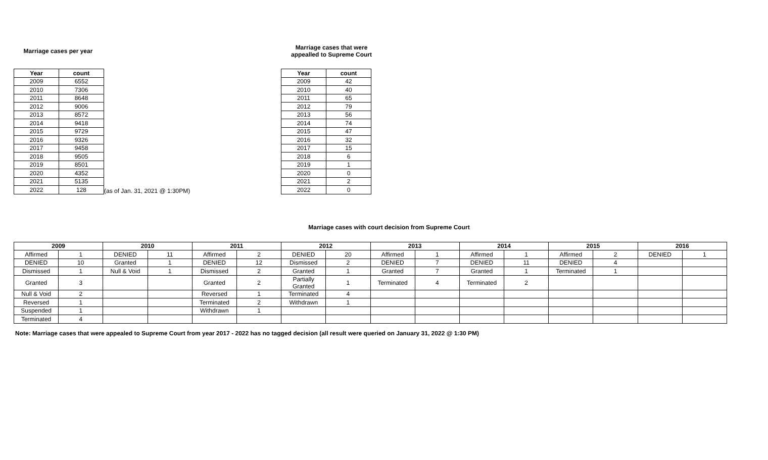Marriage cases per year
| Year | count |
| --- | --- |
| 2009 | 6552 |
| 2010 | 7306 |
| 2011 | 8648 |
| 2012 | 9006 |
| 2013 | 8572 |
| 2014 | 9418 |
| 2015 | 9729 |
| 2016 | 9326 |
| 2017 | 9458 |
| 2018 | 9505 |
| 2019 | 8501 |
| 2020 | 4352 |
| 2021 | 5135 |
| 2022 | 128 |
(as of Jan. 31, 2021 @ 1:30PM)
Marriage cases that were
appealled to Supreme Court
| Year | count |
| --- | --- |
| 2009 | 42 |
| 2010 | 40 |
| 2011 | 65 |
| 2012 | 79 |
| 2013 | 56 |
| 2014 | 74 |
| 2015 | 47 |
| 2016 | 32 |
| 2017 | 15 |
| 2018 | 6 |
| 2019 | 1 |
| 2020 | 0 |
| 2021 | 2 |
| 2022 | 0 |
Marriage cases with court decision from Supreme Court
| 2009 | | 2010 | | 2011 | | 2012 | | 2013 | | 2014 | | 2015 | | 2016 | |
| --- | --- | --- | --- | --- | --- | --- | --- | --- | --- | --- | --- | --- | --- | --- | --- |
| Affirmed | 1 | DENIED | 11 | Affirmed | 2 | DENIED | 20 | Affirmed | 1 | Affirmed | 1 | Affirmed | 2 | DENIED | 1 |
| DENIED | 10 | Granted | 1 | DENIED | 12 | Dismissed | 2 | DENIED | 7 | DENIED | 11 | DENIED | 4 | | |
| Dismissed | 1 | Null & Void | 1 | Dismissed | 2 | Granted | 1 | Granted | 7 | Granted | 1 | Terminated | 1 | | |
| Granted | 3 | | | Granted | 2 | Partially Granted | 1 | Terminated | 4 | Terminated | 2 | | | | |
| Null & Void | 2 | | | Reversed | 1 | Terminated | 4 | | | | | | | | |
| Reversed | 1 | | | Terminated | 2 | Withdrawn | 1 | | | | | | | | |
| Suspended | 1 | | | Withdrawn | 1 | | | | | | | | | | |
| Terminated | 4 | | | | | | | | | | | | | | |
Note: Marriage cases that were appealed to Supreme Court from year 2017 - 2022 has no tagged decision (all result were queried on January 31, 2022 @ 1:30 PM)